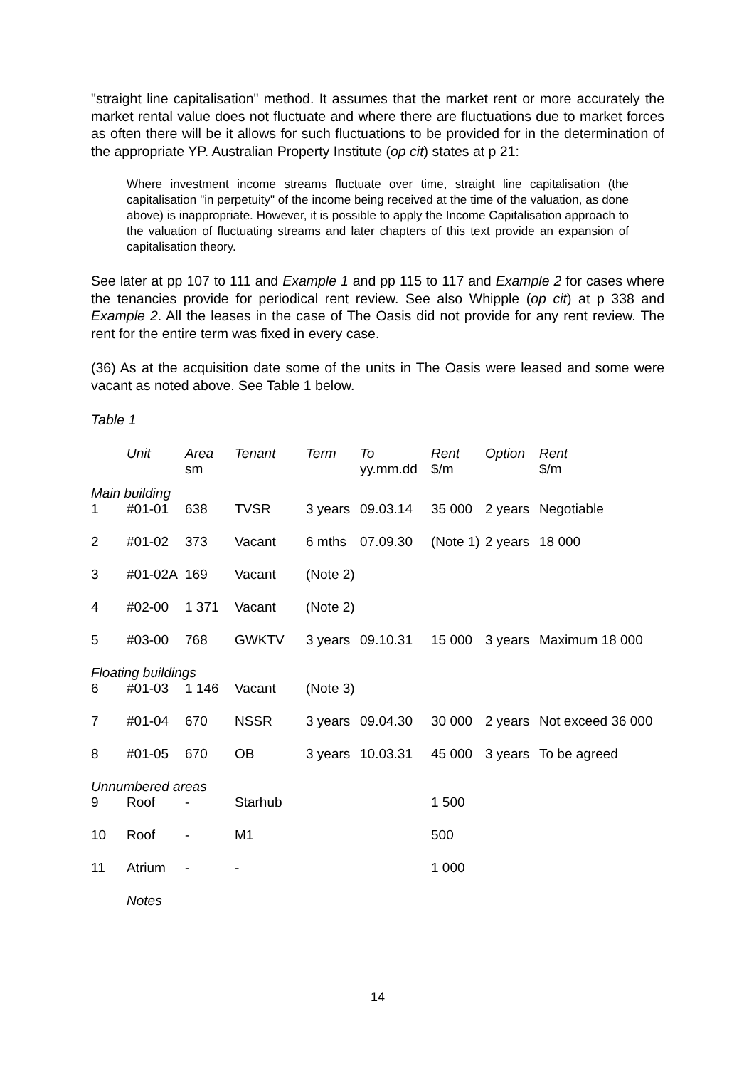"straight line capitalisation" method. It assumes that the market rent or more accurately the market rental value does not fluctuate and where there are fluctuations due to market forces as often there will be it allows for such fluctuations to be provided for in the determination of the appropriate YP. Australian Property Institute (op cit) states at p 21:
Where investment income streams fluctuate over time, straight line capitalisation (the capitalisation "in perpetuity" of the income being received at the time of the valuation, as done above) is inappropriate. However, it is possible to apply the Income Capitalisation approach to the valuation of fluctuating streams and later chapters of this text provide an expansion of capitalisation theory.
See later at pp 107 to 111 and Example 1 and pp 115 to 117 and Example 2 for cases where the tenancies provide for periodical rent review. See also Whipple (op cit) at p 338 and Example 2. All the leases in the case of The Oasis did not provide for any rent review. The rent for the entire term was fixed in every case.
(36) As at the acquisition date some of the units in The Oasis were leased and some were vacant as noted above. See Table 1 below.
Table 1
| | Unit | Area sm | Tenant | Term | To yy.mm.dd | Rent $/m | Option | Rent $/m |
| --- | --- | --- | --- | --- | --- | --- | --- | --- |
| Main building | | | | | | | | |
| 1 | #01-01 | 638 | TVSR | 3 years | 09.03.14 | 35 000 | 2 years | Negotiable |
| 2 | #01-02 | 373 | Vacant | 6 mths | 07.09.30 | (Note 1) | 2 years | 18 000 |
| 3 | #01-02A | 169 | Vacant | (Note 2) | | | | |
| 4 | #02-00 | 1 371 | Vacant | (Note 2) | | | | |
| 5 | #03-00 | 768 | GWKTV | 3 years | 09.10.31 | 15 000 | 3 years | Maximum 18 000 |
| Floating buildings | | | | | | | | |
| 6 | #01-03 | 1 146 | Vacant | (Note 3) | | | | |
| 7 | #01-04 | 670 | NSSR | 3 years | 09.04.30 | 30 000 | 2 years | Not exceed 36 000 |
| 8 | #01-05 | 670 | OB | 3 years | 10.03.31 | 45 000 | 3 years | To be agreed |
| Unnumbered areas | | | | | | | | |
| 9 | Roof | - | Starhub | | | 1 500 | | |
| 10 | Roof | - | M1 | | | 500 | | |
| 11 | Atrium | - | - | | | 1 000 | | |
| | Notes | | | | | | | |
14